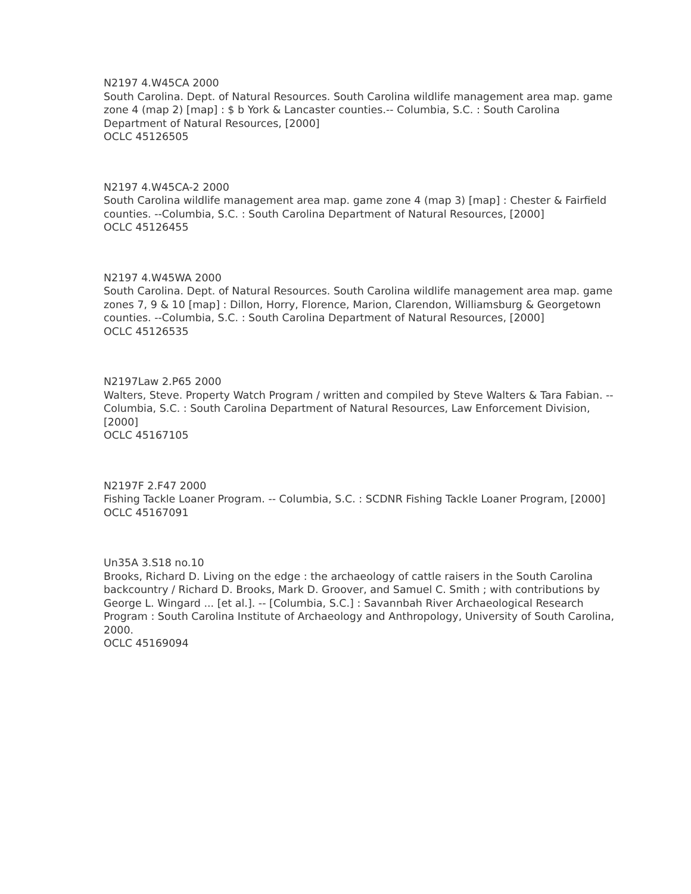N2197 4.W45CA 2000
South Carolina. Dept. of Natural Resources. South Carolina wildlife management area map. game zone 4 (map 2) [map] : $ b York & Lancaster counties.-- Columbia, S.C. : South Carolina Department of Natural Resources, [2000]
OCLC 45126505
N2197 4.W45CA-2 2000
South Carolina wildlife management area map. game zone 4 (map 3) [map] : Chester & Fairfield counties. --Columbia, S.C. : South Carolina Department of Natural Resources, [2000]
OCLC 45126455
N2197 4.W45WA 2000
South Carolina. Dept. of Natural Resources. South Carolina wildlife management area map. game zones 7, 9 & 10 [map] : Dillon, Horry, Florence, Marion, Clarendon, Williamsburg & Georgetown counties. --Columbia, S.C. : South Carolina Department of Natural Resources, [2000]
OCLC 45126535
N2197Law 2.P65 2000
Walters, Steve. Property Watch Program / written and compiled by Steve Walters & Tara Fabian. -- Columbia, S.C. : South Carolina Department of Natural Resources, Law Enforcement Division, [2000]
OCLC 45167105
N2197F 2.F47 2000
Fishing Tackle Loaner Program. -- Columbia, S.C. : SCDNR Fishing Tackle Loaner Program, [2000]
OCLC 45167091
Un35A 3.S18 no.10
Brooks, Richard D. Living on the edge : the archaeology of cattle raisers in the South Carolina backcountry / Richard D. Brooks, Mark D. Groover, and Samuel C. Smith ; with contributions by George L. Wingard ... [et al.]. -- [Columbia, S.C.] : Savannbah River Archaeological Research Program : South Carolina Institute of Archaeology and Anthropology, University of South Carolina, 2000.
OCLC 45169094